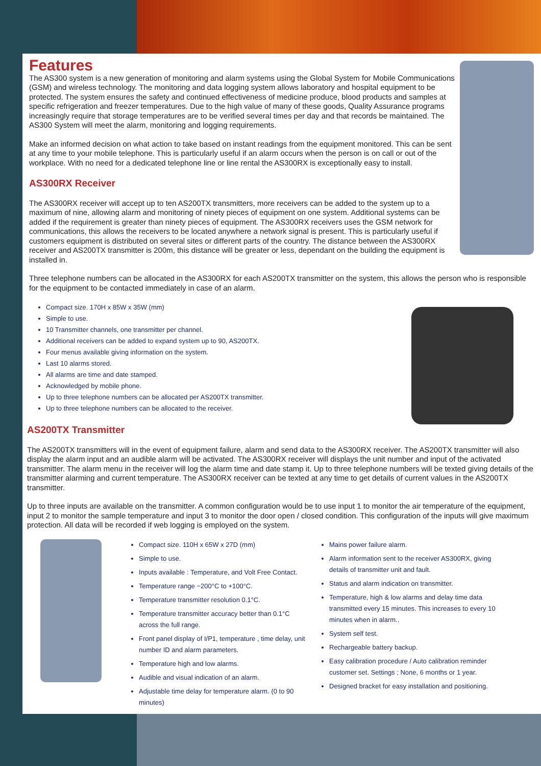Features
The AS300 system is a new generation of monitoring and alarm systems using the Global System for Mobile Communications (GSM) and wireless technology. The monitoring and data logging system allows laboratory and hospital equipment to be protected. The system ensures the safety and continued effectiveness of medicine produce, blood products and samples at specific refrigeration and freezer temperatures. Due to the high value of many of these goods, Quality Assurance programs increasingly require that storage temperatures are to be verified several times per day and that records be maintained. The AS300 System will meet the alarm, monitoring and logging requirements.
Make an informed decision on what action to take based on instant readings from the equipment monitored. This can be sent at any time to your mobile telephone. This is particularly useful if an alarm occurs when the person is on call or out of the workplace. With no need for a dedicated telephone line or line rental the AS300RX is exceptionally easy to install.
AS300RX Receiver
The AS300RX receiver will accept up to ten AS200TX transmitters, more receivers can be added to the system up to a maximum of nine, allowing alarm and monitoring of ninety pieces of equipment on one system. Additional systems can be added if the requirement is greater than ninety pieces of equipment. The AS300RX receivers uses the GSM network for communications, this allows the receivers to be located anywhere a network signal is present. This is particularly useful if customers equipment is distributed on several sites or different parts of the country. The distance between the AS300RX receiver and AS200TX transmitter is 200m, this distance will be greater or less, dependant on the building the equipment is installed in.
Three telephone numbers can be allocated in the AS300RX for each AS200TX transmitter on the system, this allows the person who is responsible for the equipment to be contacted immediately in case of an alarm.
Compact size. 170H x 85W x 35W (mm)
Simple to use.
10 Transmitter channels, one transmitter per channel.
Additional receivers can be added to expand system up to 90, AS200TX.
Four menus available giving information on the system.
Last 10 alarms stored.
All alarms are time and date stamped.
Acknowledged by mobile phone.
Up to three telephone numbers can be allocated per AS200TX transmitter.
Up to three telephone numbers can be allocated to the receiver.
AS200TX Transmitter
The AS200TX transmitters will in the event of equipment failure, alarm and send data to the AS300RX receiver. The AS200TX transmitter will also display the alarm input and an audible alarm will be activated. The AS300RX receiver will displays the unit number and input of the activated transmitter. The alarm menu in the receiver will log the alarm time and date stamp it. Up to three telephone numbers will be texted giving details of the transmitter alarming and current temperature. The AS300RX receiver can be texted at any time to get details of current values in the AS200TX transmitter.
Up to three inputs are available on the transmitter. A common configuration would be to use input 1 to monitor the air temperature of the equipment, input 2 to monitor the sample temperature and input 3 to monitor the door open / closed condition. This configuration of the inputs will give maximum protection. All data will be recorded if web logging is employed on the system.
Compact size. 110H x 65W x 27D (mm)
Simple to use.
Inputs available : Temperature, and Volt Free Contact.
Temperature range −200°C to +100°C.
Temperature transmitter resolution 0.1°C.
Temperature transmitter accuracy better than 0.1°C across the full range.
Front panel display of I/P1, temperature , time delay, unit number ID and alarm parameters.
Temperature high and low alarms.
Audible and visual indication of an alarm.
Adjustable time delay for temperature alarm. (0 to 90 minutes)
Mains power failure alarm.
Alarm information sent to the receiver AS300RX, giving details of transmitter unit and fault.
Status and alarm indication on transmitter.
Temperature, high & low alarms and delay time data transmitted every 15 minutes. This increases to every 10 minutes when in alarm..
System self test.
Rechargeable battery backup.
Easy calibration procedure / Auto calibration reminder customer set. Settings ; None, 6 months or 1 year.
Designed bracket for easy installation and positioning.